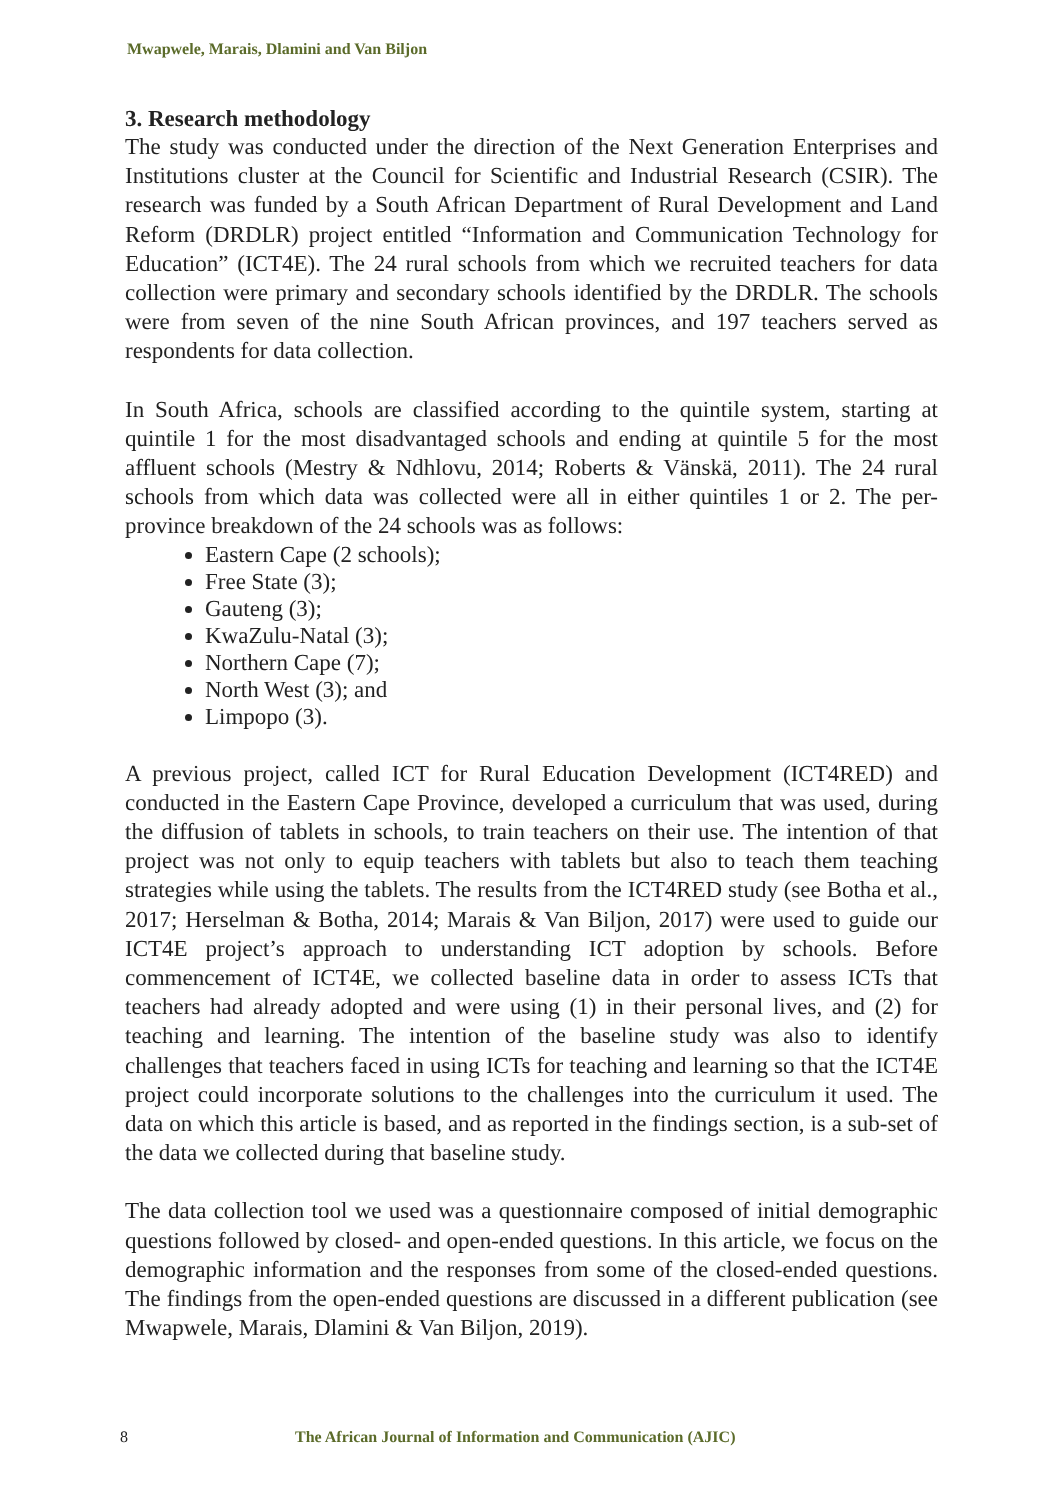Mwapwele, Marais, Dlamini and Van Biljon
3. Research methodology
The study was conducted under the direction of the Next Generation Enterprises and Institutions cluster at the Council for Scientific and Industrial Research (CSIR). The research was funded by a South African Department of Rural Development and Land Reform (DRDLR) project entitled “Information and Communication Technology for Education” (ICT4E). The 24 rural schools from which we recruited teachers for data collection were primary and secondary schools identified by the DRDLR. The schools were from seven of the nine South African provinces, and 197 teachers served as respondents for data collection.
In South Africa, schools are classified according to the quintile system, starting at quintile 1 for the most disadvantaged schools and ending at quintile 5 for the most affluent schools (Mestry & Ndhlovu, 2014; Roberts & Vänskä, 2011). The 24 rural schools from which data was collected were all in either quintiles 1 or 2. The per-province breakdown of the 24 schools was as follows:
Eastern Cape (2 schools);
Free State (3);
Gauteng (3);
KwaZulu-Natal (3);
Northern Cape (7);
North West (3); and
Limpopo (3).
A previous project, called ICT for Rural Education Development (ICT4RED) and conducted in the Eastern Cape Province, developed a curriculum that was used, during the diffusion of tablets in schools, to train teachers on their use. The intention of that project was not only to equip teachers with tablets but also to teach them teaching strategies while using the tablets. The results from the ICT4RED study (see Botha et al., 2017; Herselman & Botha, 2014; Marais & Van Biljon, 2017) were used to guide our ICT4E project’s approach to understanding ICT adoption by schools. Before commencement of ICT4E, we collected baseline data in order to assess ICTs that teachers had already adopted and were using (1) in their personal lives, and (2) for teaching and learning. The intention of the baseline study was also to identify challenges that teachers faced in using ICTs for teaching and learning so that the ICT4E project could incorporate solutions to the challenges into the curriculum it used. The data on which this article is based, and as reported in the findings section, is a sub-set of the data we collected during that baseline study.
The data collection tool we used was a questionnaire composed of initial demographic questions followed by closed- and open-ended questions. In this article, we focus on the demographic information and the responses from some of the closed-ended questions. The findings from the open-ended questions are discussed in a different publication (see Mwapwele, Marais, Dlamini & Van Biljon, 2019).
8 The African Journal of Information and Communication (AJIC)